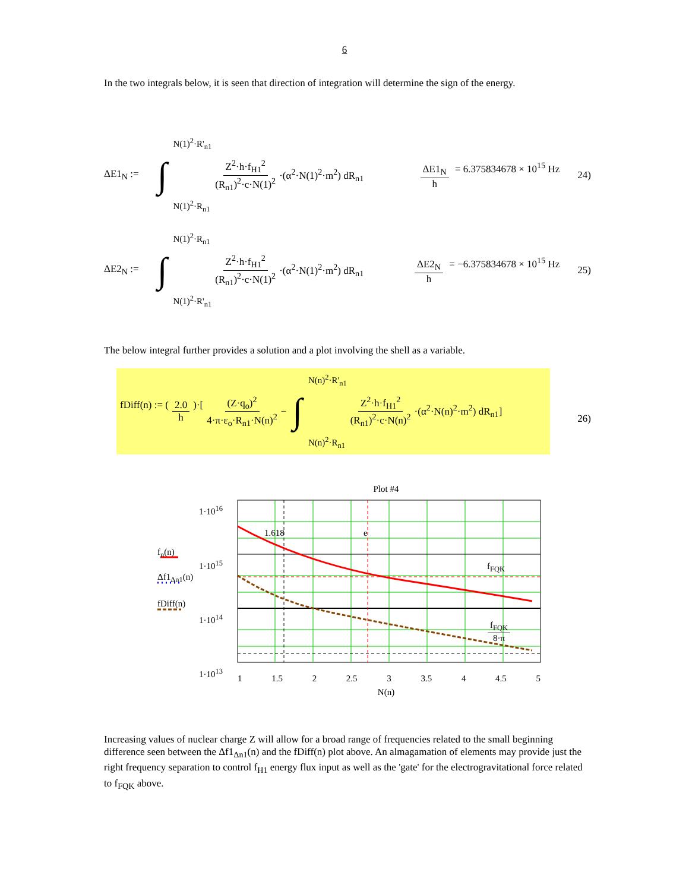6
In the two integrals below, it is seen that direction of integration will determine the sign of the energy.
ΔE1<sub>N</sub> := ∫ N(1)<sup>2</sup>·R'<sub>n1</sub>
N(1)<sup>2</sup>·R<sub>n1</sub> Z<sup>2</sup>·h·f<sub>H1</sub><sup>2</sup> (R<sub>n1</sub>)<sup>2</sup>·c·N(1)<sup>2</sup> ·(α<sup>2</sup>·N(1)<sup>2</sup>·m<sup>2</sup>) dR<sub>n1</sub> ΔE1<sub>N</sub> h = 6.375834678 × 10<sup>15</sup> Hz 24)
ΔE2<sub>N</sub> := ∫ N(1)<sup>2</sup>·R<sub>n1</sub>
N(1)<sup>2</sup>·R'<sub>n1</sub> Z<sup>2</sup>·h·f<sub>H1</sub><sup>2</sup> (R<sub>n1</sub>)<sup>2</sup>·c·N(1)<sup>2</sup> ·(α<sup>2</sup>·N(1)<sup>2</sup>·m<sup>2</sup>) dR<sub>n1</sub> ΔE2<sub>N</sub> h = −6.375834678 × 10<sup>15</sup> Hz 25)
The below integral further provides a solution and a plot involving the shell as a variable.
fDiff(n) := (2.0 h)·[ (Z·q<sub>o</sub>)<sup>2</sup> 4·π·ε<sub>o</sub>·R<sub>n1</sub>·N(n)<sup>2</sup> − ∫ N(n)<sup>2</sup>·R'<sub>n1</sub>
N(n)<sup>2</sup>·R<sub>n1</sub> Z<sup>2</sup>·h·f<sub>H1</sub><sup>2</sup> (R<sub>n1</sub>)<sup>2</sup>·c·N(n)<sup>2</sup> ·(α<sup>2</sup>·N(n)<sup>2</sup>·m<sup>2</sup>) dR<sub>n1</sub>]
26)
Plot #4
1 1.5 2 2.5 3 3.5 4 4.5 5
N(n)
1·10<sup>16</sup>
1·10<sup>15</sup>
1·10<sup>14</sup>
1·10<sup>13</sup>
f<sub>n</sub>(n)
Δf1<sub>Δn1</sub>(n)
fDiff(n)
1.618 e
f<sub>FQK</sub>
f<sub>FQK</sub> 8·π
Increasing values of nuclear charge Z will allow for a broad range of frequencies related to the small beginning difference seen between the Δf1<sub>Δn1</sub>(n) and the fDiff(n) plot above. An almagamation of elements may provide just the right frequency separation to control f<sub>H1</sub> energy flux input as well as the 'gate' for the electrogravitational force related to f<sub>FQK</sub> above.